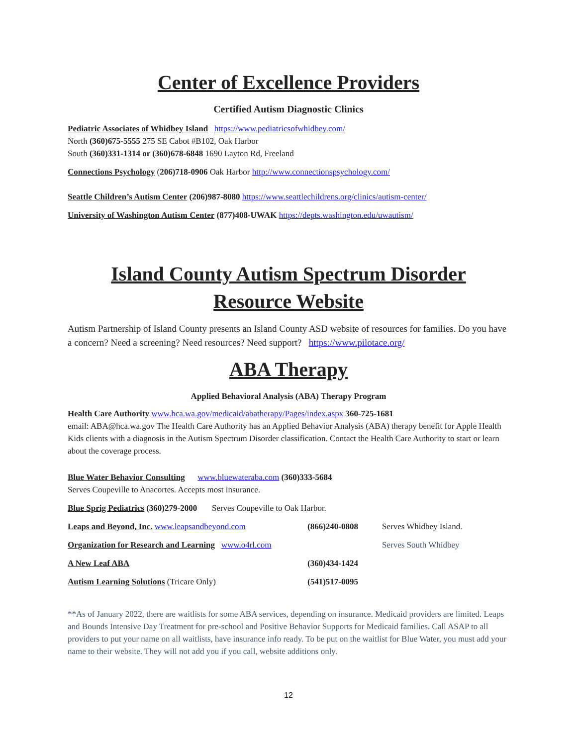Center of Excellence Providers
Certified Autism Diagnostic Clinics
Pediatric Associates of Whidbey Island https://www.pediatricsofwhidbey.com/
North (360)675-5555 275 SE Cabot #B102, Oak Harbor
South (360)331-1314 or (360)678-6848 1690 Layton Rd, Freeland
Connections Psychology (206)718-0906 Oak Harbor http://www.connectionspsychology.com/
Seattle Children’s Autism Center (206)987-8080 https://www.seattlechildrens.org/clinics/autism-center/
University of Washington Autism Center (877)408-UWAK https://depts.washington.edu/uwautism/
Island County Autism Spectrum Disorder
Resource Website
Autism Partnership of Island County presents an Island County ASD website of resources for families. Do you have a concern? Need a screening? Need resources? Need support? https://www.pilotace.org/
ABA Therapy
Applied Behavioral Analysis (ABA) Therapy Program
Health Care Authority www.hca.wa.gov/medicaid/abatherapy/Pages/index.aspx 360-725-1681
email: ABA@hca.wa.gov The Health Care Authority has an Applied Behavior Analysis (ABA) therapy benefit for Apple Health Kids clients with a diagnosis in the Autism Spectrum Disorder classification. Contact the Health Care Authority to start or learn about the coverage process.
Blue Water Behavior Consulting www.bluewateraba.com (360)333-5684
Serves Coupeville to Anacortes. Accepts most insurance.
Blue Sprig Pediatrics (360)279-2000 Serves Coupeville to Oak Harbor.
Leaps and Beyond, Inc. www.leapsandbeyond.com (866)240-0808 Serves Whidbey Island.
Organization for Research and Learning www.o4rl.com Serves South Whidbey
A New Leaf ABA (360)434-1424
Autism Learning Solutions (Tricare Only) (541)517-0095
**As of January 2022, there are waitlists for some ABA services, depending on insurance. Medicaid providers are limited. Leaps and Bounds Intensive Day Treatment for pre-school and Positive Behavior Supports for Medicaid families. Call ASAP to all providers to put your name on all waitlists, have insurance info ready. To be put on the waitlist for Blue Water, you must add your name to their website. They will not add you if you call, website additions only.
12